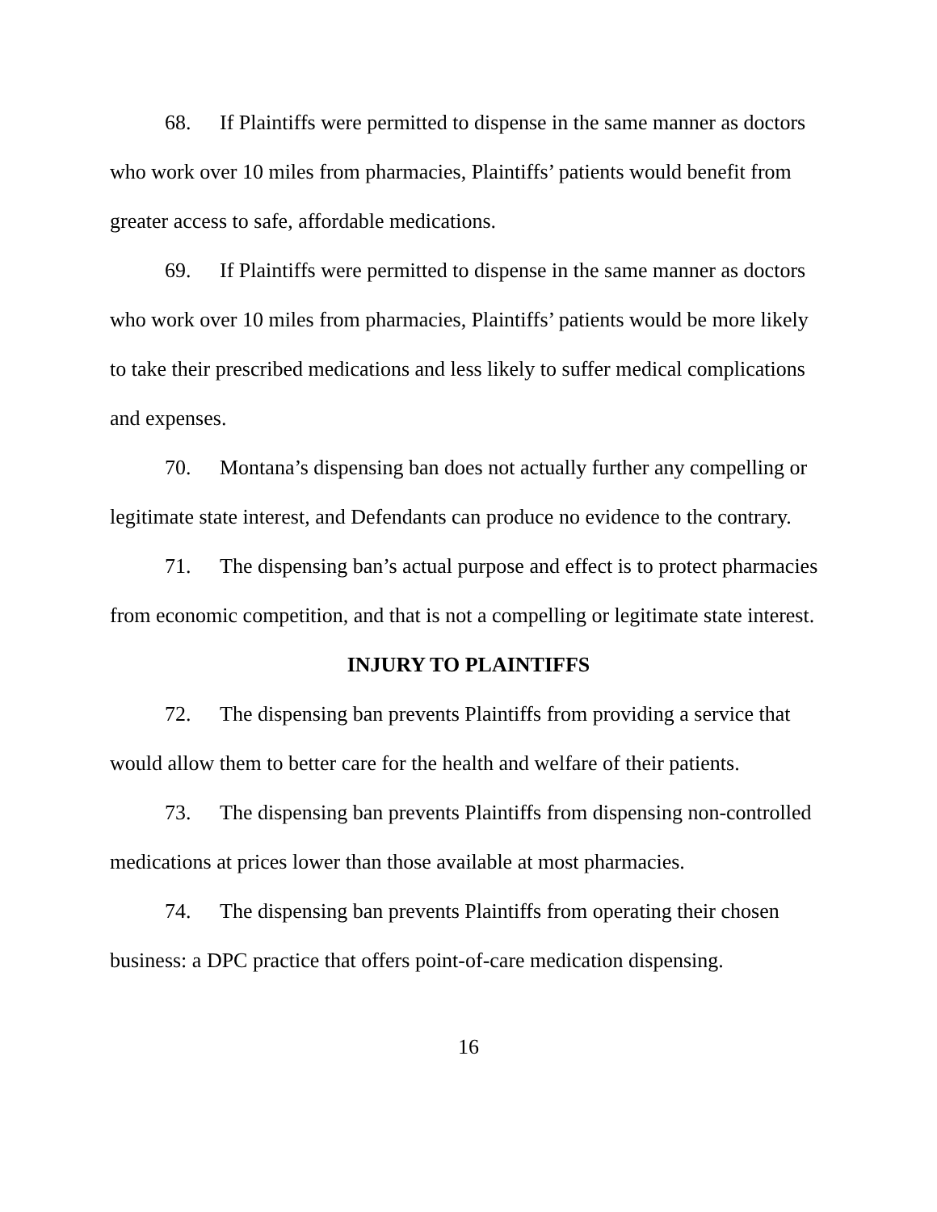68. If Plaintiffs were permitted to dispense in the same manner as doctors who work over 10 miles from pharmacies, Plaintiffs’ patients would benefit from greater access to safe, affordable medications.
69. If Plaintiffs were permitted to dispense in the same manner as doctors who work over 10 miles from pharmacies, Plaintiffs’ patients would be more likely to take their prescribed medications and less likely to suffer medical complications and expenses.
70. Montana’s dispensing ban does not actually further any compelling or legitimate state interest, and Defendants can produce no evidence to the contrary.
71. The dispensing ban’s actual purpose and effect is to protect pharmacies from economic competition, and that is not a compelling or legitimate state interest.
INJURY TO PLAINTIFFS
72. The dispensing ban prevents Plaintiffs from providing a service that would allow them to better care for the health and welfare of their patients.
73. The dispensing ban prevents Plaintiffs from dispensing non-controlled medications at prices lower than those available at most pharmacies.
74. The dispensing ban prevents Plaintiffs from operating their chosen business: a DPC practice that offers point-of-care medication dispensing.
16